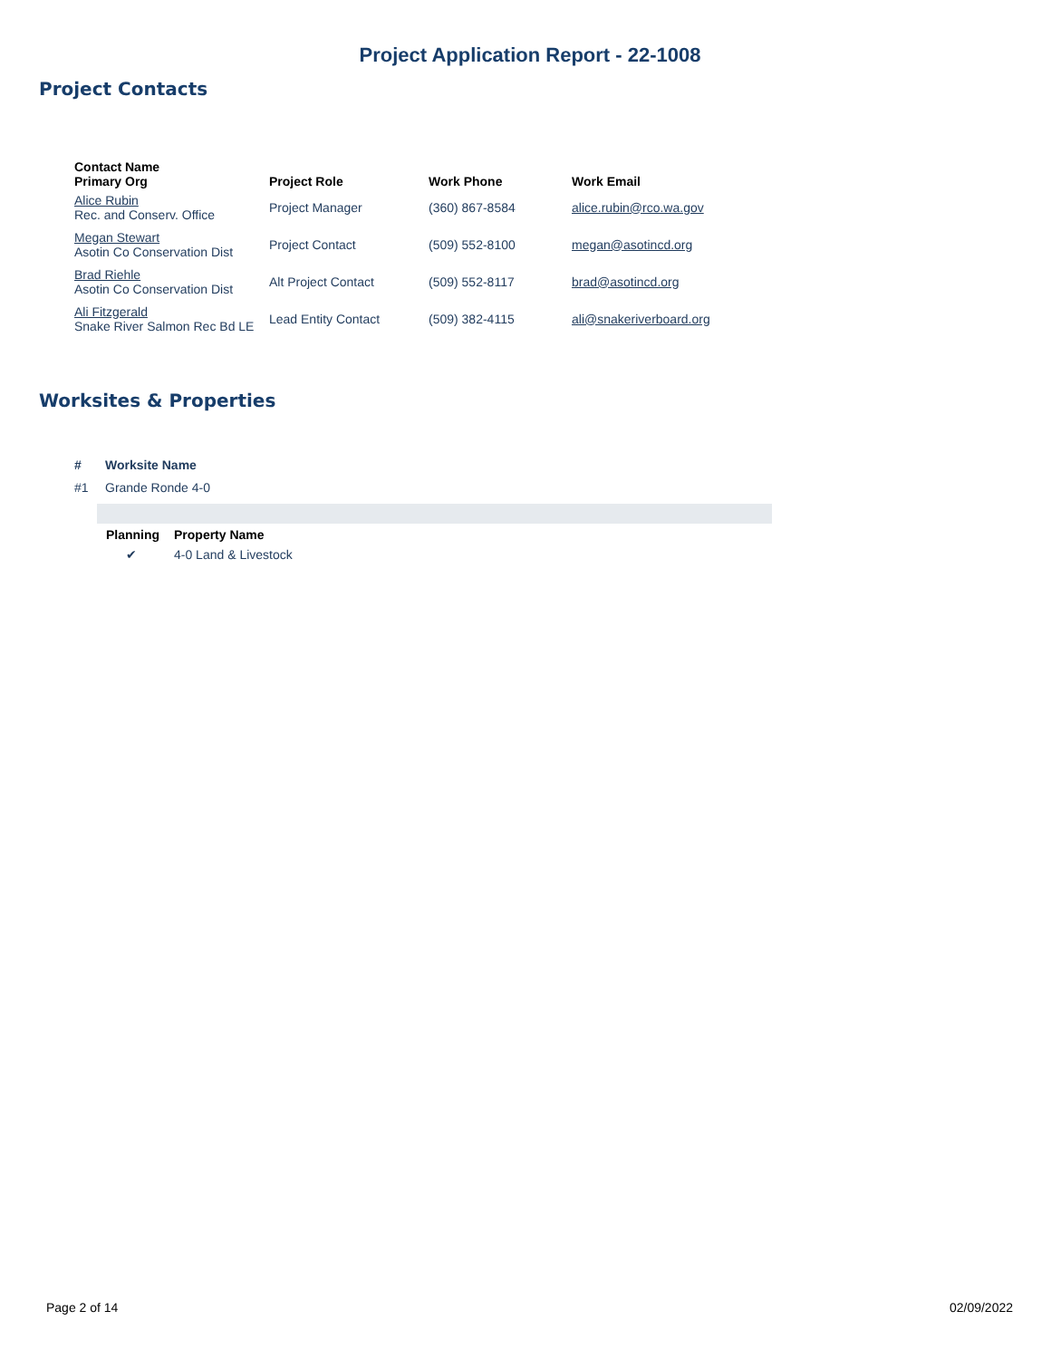Project Application Report - 22-1008
Project Contacts
| Contact Name Primary Org | Project Role | Work Phone | Work Email |
| --- | --- | --- | --- |
| Alice Rubin Rec. and Conserv. Office | Project Manager | (360) 867-8584 | alice.rubin@rco.wa.gov |
| Megan Stewart Asotin Co Conservation Dist | Project Contact | (509) 552-8100 | megan@asotincd.org |
| Brad Riehle Asotin Co Conservation Dist | Alt Project Contact | (509) 552-8117 | brad@asotincd.org |
| Ali Fitzgerald Snake River Salmon Rec Bd LE | Lead Entity Contact | (509) 382-4115 | ali@snakeriverboard.org |
Worksites & Properties
| # | Worksite Name |
| --- | --- |
| #1 | Grande Ronde 4-0 |
| Planning | Property Name |
| --- | --- |
| ✔ | 4-0 Land & Livestock |
Page 2 of 14 02/09/2022